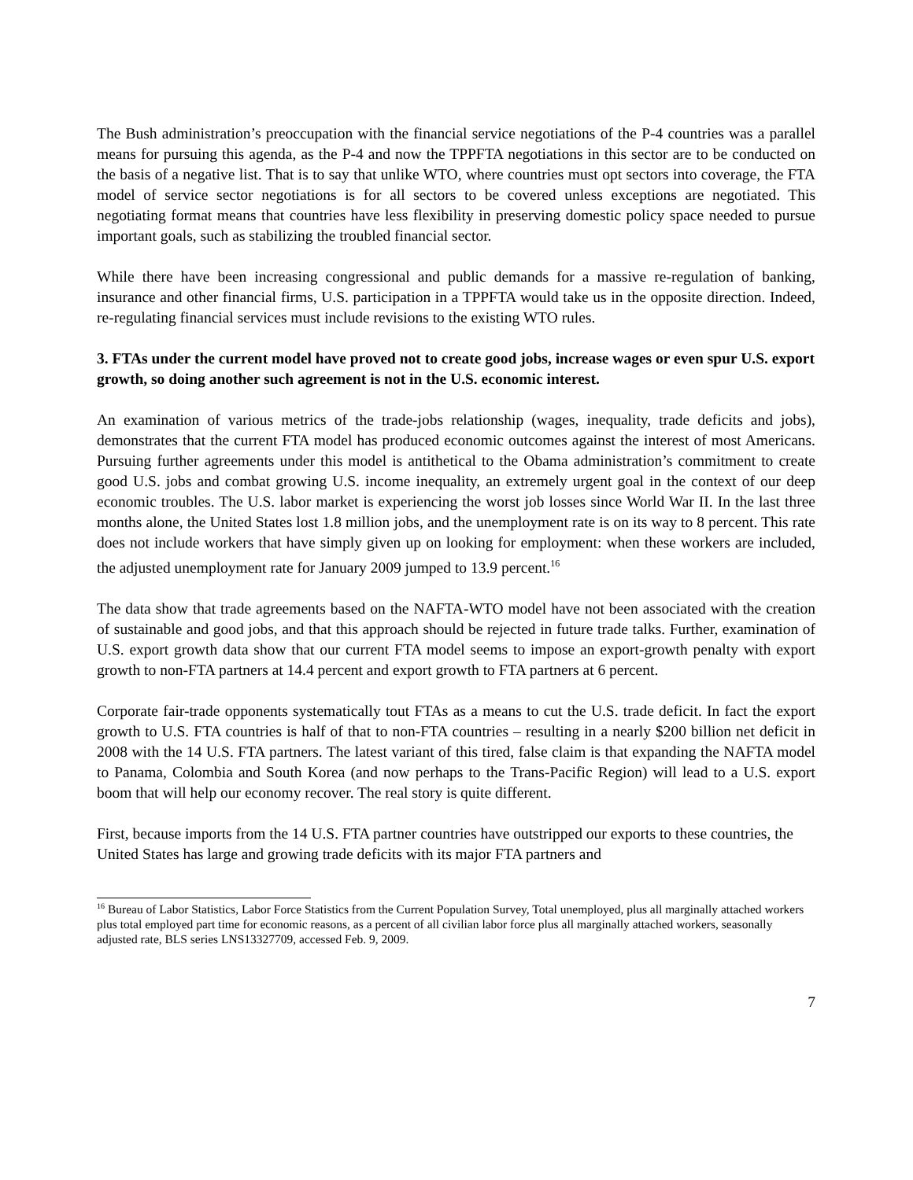The Bush administration’s preoccupation with the financial service negotiations of the P-4 countries was a parallel means for pursuing this agenda, as the P-4 and now the TPPFTA negotiations in this sector are to be conducted on the basis of a negative list. That is to say that unlike WTO, where countries must opt sectors into coverage, the FTA model of service sector negotiations is for all sectors to be covered unless exceptions are negotiated. This negotiating format means that countries have less flexibility in preserving domestic policy space needed to pursue important goals, such as stabilizing the troubled financial sector.
While there have been increasing congressional and public demands for a massive re-regulation of banking, insurance and other financial firms, U.S. participation in a TPPFTA would take us in the opposite direction. Indeed, re-regulating financial services must include revisions to the existing WTO rules.
3. FTAs under the current model have proved not to create good jobs, increase wages or even spur U.S. export growth, so doing another such agreement is not in the U.S. economic interest.
An examination of various metrics of the trade-jobs relationship (wages, inequality, trade deficits and jobs), demonstrates that the current FTA model has produced economic outcomes against the interest of most Americans. Pursuing further agreements under this model is antithetical to the Obama administration’s commitment to create good U.S. jobs and combat growing U.S. income inequality, an extremely urgent goal in the context of our deep economic troubles. The U.S. labor market is experiencing the worst job losses since World War II. In the last three months alone, the United States lost 1.8 million jobs, and the unemployment rate is on its way to 8 percent. This rate does not include workers that have simply given up on looking for employment: when these workers are included, the adjusted unemployment rate for January 2009 jumped to 13.9 percent.<sup>16</sup>
The data show that trade agreements based on the NAFTA-WTO model have not been associated with the creation of sustainable and good jobs, and that this approach should be rejected in future trade talks. Further, examination of U.S. export growth data show that our current FTA model seems to impose an export-growth penalty with export growth to non-FTA partners at 14.4 percent and export growth to FTA partners at 6 percent.
Corporate fair-trade opponents systematically tout FTAs as a means to cut the U.S. trade deficit. In fact the export growth to U.S. FTA countries is half of that to non-FTA countries – resulting in a nearly $200 billion net deficit in 2008 with the 14 U.S. FTA partners. The latest variant of this tired, false claim is that expanding the NAFTA model to Panama, Colombia and South Korea (and now perhaps to the Trans-Pacific Region) will lead to a U.S. export boom that will help our economy recover. The real story is quite different.
First, because imports from the 14 U.S. FTA partner countries have outstripped our exports to these countries, the United States has large and growing trade deficits with its major FTA partners and
<sup>16</sup> Bureau of Labor Statistics, Labor Force Statistics from the Current Population Survey, Total unemployed, plus all marginally attached workers plus total employed part time for economic reasons, as a percent of all civilian labor force plus all marginally attached workers, seasonally adjusted rate, BLS series LNS13327709, accessed Feb. 9, 2009.
7